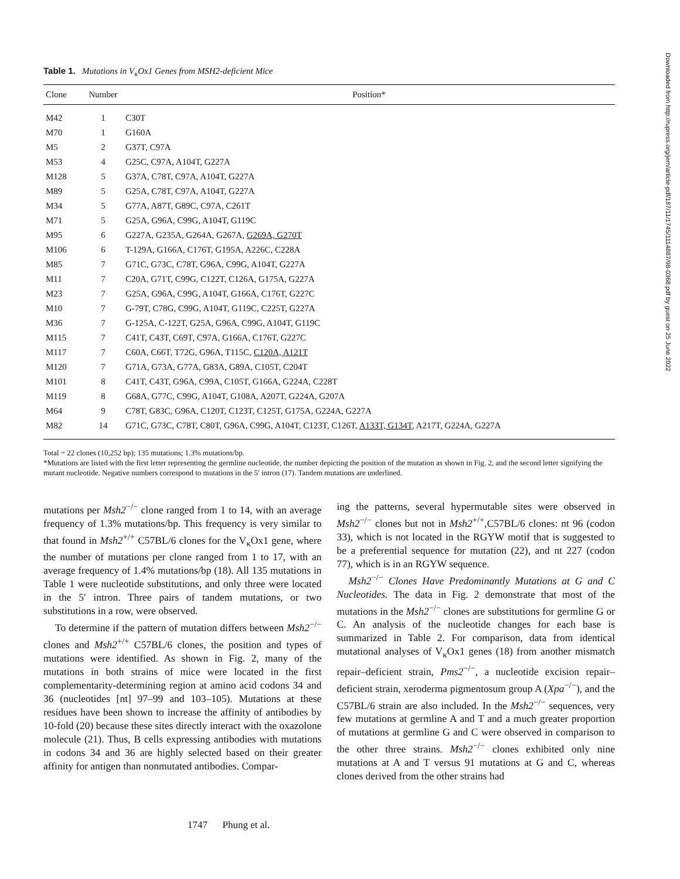Table 1. Mutations in V<sub>κ</sub>Ox1 Genes from MSH2-deficient Mice
| Clone | Number | Position* |
| --- | --- | --- |
| M42 | 1 | C30T |
| M70 | 1 | G160A |
| M5 | 2 | G37T, C97A |
| M53 | 4 | G25C, C97A, A104T, G227A |
| M128 | 5 | G37A, C78T, C97A, A104T, G227A |
| M89 | 5 | G25A, C78T, C97A, A104T, G227A |
| M34 | 5 | G77A, A87T, G89C, C97A, C261T |
| M71 | 5 | G25A, G96A, C99G, A104T, G119C |
| M95 | 6 | G227A, G235A, G264A, G267A, G269A, G270T |
| M106 | 6 | T-129A, G166A, C176T, G195A, A226C, C228A |
| M85 | 7 | G71C, G73C, C78T, G96A, C99G, A104T, G227A |
| M11 | 7 | C20A, G71T, C99G, C122T, C126A, G175A, G227A |
| M23 | 7 | G25A, G96A, C99G, A104T, G166A, C176T, G227C |
| M10 | 7 | G-79T, C78G, C99G, A104T, G119C, C225T, G227A |
| M36 | 7 | G-125A, C-122T, G25A, G96A, C99G, A104T, G119C |
| M115 | 7 | C41T, C43T, C69T, C97A, G166A, C176T, G227C |
| M117 | 7 | C60A, C66T, T72G, G96A, T115C, C120A, A121T |
| M120 | 7 | G71A, G73A, G77A, G83A, G89A, C105T, C204T |
| M101 | 8 | C41T, C43T, G96A, C99A, C105T, G166A, G224A, C228T |
| M119 | 8 | G68A, G77C, C99G, A104T, G108A, A207T, G224A, G207A |
| M64 | 9 | C78T, G83C, G96A, C120T, C123T, C125T, G175A, G224A, G227A |
| M82 | 14 | G71C, G73C, C78T, C80T, G96A, C99G, A104T, C123T, C126T, A133T, G134T , A217T, G224A, G227A |
Total = 22 clones (10,252 bp); 135 mutations; 1.3% mutations/bp.
*Mutations are listed with the first letter representing the germline nucleotide, the number depicting the position of the mutation as shown in Fig. 2, and the second letter signifying the mutant nucleotide. Negative numbers correspond to mutations in the 5′ intron (17). Tandem mutations are underlined.
mutations per Msh2<sup>−/−</sup> clone ranged from 1 to 14, with an average frequency of 1.3% mutations/bp. This frequency is very similar to that found in Msh2<sup>+/+</sup> C57BL/6 clones for the V<sub>κ</sub>Ox1 gene, where the number of mutations per clone ranged from 1 to 17, with an average frequency of 1.4% mutations/bp (18). All 135 mutations in Table 1 were nucleotide substitutions, and only three were located in the 5′ intron. Three pairs of tandem mutations, or two substitutions in a row, were observed.
To determine if the pattern of mutation differs between Msh2<sup>−/−</sup> clones and Msh2<sup>+/+</sup> C57BL/6 clones, the position and types of mutations were identified. As shown in Fig. 2, many of the mutations in both strains of mice were located in the first complementarity-determining region at amino acid codons 34 and 36 (nucleotides [nt] 97–99 and 103–105). Mutations at these residues have been shown to increase the affinity of antibodies by 10-fold (20) because these sites directly interact with the oxazolone molecule (21). Thus, B cells expressing antibodies with mutations in codons 34 and 36 are highly selected based on their greater affinity for antigen than nonmutated antibodies. Compar-
ing the patterns, several hypermutable sites were observed in Msh2<sup>−/−</sup> clones but not in Msh2<sup>+/+</sup>,C57BL/6 clones: nt 96 (codon 33), which is not located in the RGYW motif that is suggested to be a preferential sequence for mutation (22), and nt 227 (codon 77), which is in an RGYW sequence.
Msh2<sup>−/−</sup> Clones Have Predominantly Mutations at G and C Nucleotides. The data in Fig. 2 demonstrate that most of the mutations in the Msh2<sup>−/−</sup> clones are substitutions for germline G or C. An analysis of the nucleotide changes for each base is summarized in Table 2. For comparison, data from identical mutational analyses of V<sub>κ</sub>Ox1 genes (18) from another mismatch repair–deficient strain, Pms2<sup>−/−</sup>, a nucleotide excision repair–deficient strain, xeroderma pigmentosum group A (Xpa<sup>−/−</sup>), and the C57BL/6 strain are also included. In the Msh2<sup>−/−</sup> sequences, very few mutations at germline A and T and a much greater proportion of mutations at germline G and C were observed in comparison to the other three strains. Msh2<sup>−/−</sup> clones exhibited only nine mutations at A and T versus 91 mutations at G and C, whereas clones derived from the other strains had
1747 Phung et al.
Downloaded from http://rupress.org/jem/article-pdf/187/11/1745/1114887/98-0368.pdf by guest on 25 June 2022